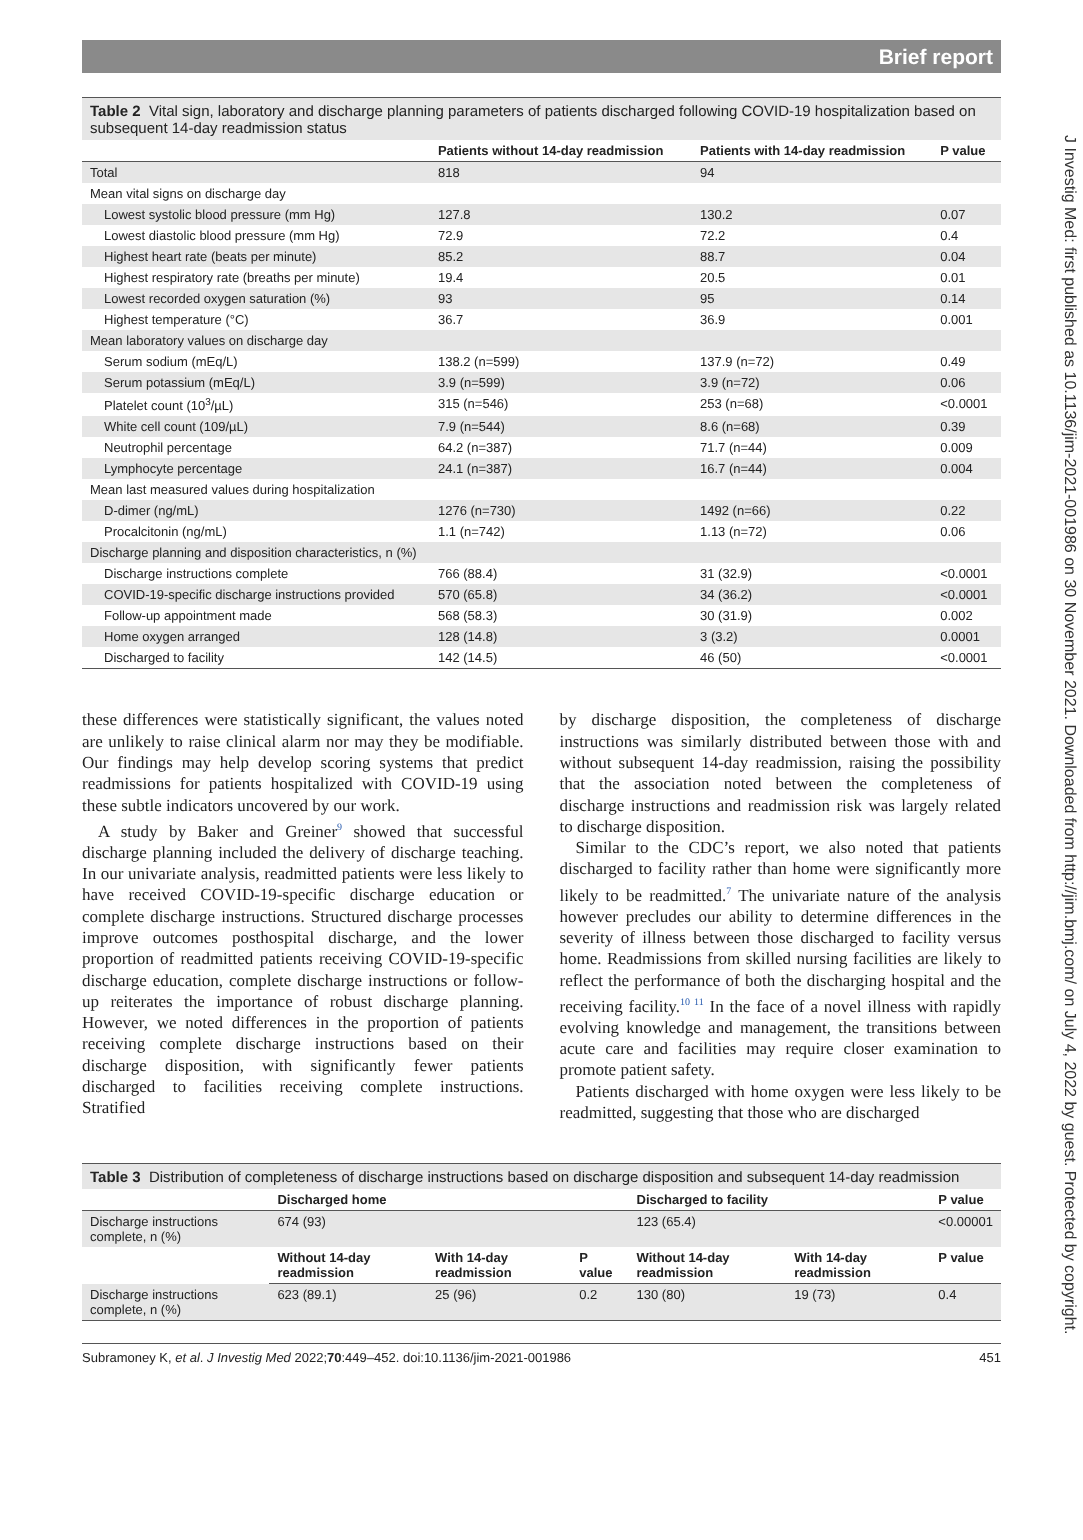Brief report
Table 2 Vital sign, laboratory and discharge planning parameters of patients discharged following COVID-19 hospitalization based on subsequent 14-day readmission status
| | Patients without 14-day readmission | Patients with 14-day readmission | P value |
| --- | --- | --- | --- |
| Total | 818 | 94 | |
| Mean vital signs on discharge day | | | |
| Lowest systolic blood pressure (mm Hg) | 127.8 | 130.2 | 0.07 |
| Lowest diastolic blood pressure (mm Hg) | 72.9 | 72.2 | 0.4 |
| Highest heart rate (beats per minute) | 85.2 | 88.7 | 0.04 |
| Highest respiratory rate (breaths per minute) | 19.4 | 20.5 | 0.01 |
| Lowest recorded oxygen saturation (%) | 93 | 95 | 0.14 |
| Highest temperature (°C) | 36.7 | 36.9 | 0.001 |
| Mean laboratory values on discharge day | | | |
| Serum sodium (mEq/L) | 138.2 (n=599) | 137.9 (n=72) | 0.49 |
| Serum potassium (mEq/L) | 3.9 (n=599) | 3.9 (n=72) | 0.06 |
| Platelet count (10<sup>3</sup>/µL) | 315 (n=546) | 253 (n=68) | <0.0001 |
| White cell count (109/µL) | 7.9 (n=544) | 8.6 (n=68) | 0.39 |
| Neutrophil percentage | 64.2 (n=387) | 71.7 (n=44) | 0.009 |
| Lymphocyte percentage | 24.1 (n=387) | 16.7 (n=44) | 0.004 |
| Mean last measured values during hospitalization | | | |
| D-dimer (ng/mL) | 1276 (n=730) | 1492 (n=66) | 0.22 |
| Procalcitonin (ng/mL) | 1.1 (n=742) | 1.13 (n=72) | 0.06 |
| Discharge planning and disposition characteristics, n (%) | | | |
| Discharge instructions complete | 766 (88.4) | 31 (32.9) | <0.0001 |
| COVID-19-specific discharge instructions provided | 570 (65.8) | 34 (36.2) | <0.0001 |
| Follow-up appointment made | 568 (58.3) | 30 (31.9) | 0.002 |
| Home oxygen arranged | 128 (14.8) | 3 (3.2) | 0.0001 |
| Discharged to facility | 142 (14.5) | 46 (50) | <0.0001 |
these differences were statistically significant, the values noted are unlikely to raise clinical alarm nor may they be modifiable. Our findings may help develop scoring systems that predict readmissions for patients hospitalized with COVID-19 using these subtle indicators uncovered by our work.
A study by Baker and Greiner<sup>9</sup> showed that successful discharge planning included the delivery of discharge teaching. In our univariate analysis, readmitted patients were less likely to have received COVID-19-specific discharge education or complete discharge instructions. Structured discharge processes improve outcomes posthospital discharge, and the lower proportion of readmitted patients receiving COVID-19-specific discharge education, complete discharge instructions or follow-up reiterates the importance of robust discharge planning. However, we noted differences in the proportion of patients receiving complete discharge instructions based on their discharge disposition, with significantly fewer patients discharged to facilities receiving complete instructions. Stratified
by discharge disposition, the completeness of discharge instructions was similarly distributed between those with and without subsequent 14-day readmission, raising the possibility that the association noted between the completeness of discharge instructions and readmission risk was largely related to discharge disposition.
Similar to the CDC’s report, we also noted that patients discharged to facility rather than home were significantly more likely to be readmitted.<sup>7</sup> The univariate nature of the analysis however precludes our ability to determine differences in the severity of illness between those discharged to facility versus home. Readmissions from skilled nursing facilities are likely to reflect the performance of both the discharging hospital and the receiving facility.<sup>10 11</sup> In the face of a novel illness with rapidly evolving knowledge and management, the transitions between acute care and facilities may require closer examination to promote patient safety.
Patients discharged with home oxygen were less likely to be readmitted, suggesting that those who are discharged
Table 3 Distribution of completeness of discharge instructions based on discharge disposition and subsequent 14-day readmission
| | Discharged home | | | Discharged to facility | | P value |
| --- | --- | --- | --- | --- | --- | --- |
| Discharge instructions complete, n (%) | 674 (93) | | | 123 (65.4) | | <0.00001 |
| | Without 14-day readmission | With 14-day readmission | P value | Without 14-day readmission | With 14-day readmission | P value |
| Discharge instructions complete, n (%) | 623 (89.1) | 25 (96) | 0.2 | 130 (80) | 19 (73) | 0.4 |
Subramoney K, et al. J Investig Med 2022;70:449–452. doi:10.1136/jim-2021-001986 451
J Investig Med: first published as 10.1136/jim-2021-001986 on 30 November 2021. Downloaded from http://jim.bmj.com/ on July 4, 2022 by guest. Protected by copyright.